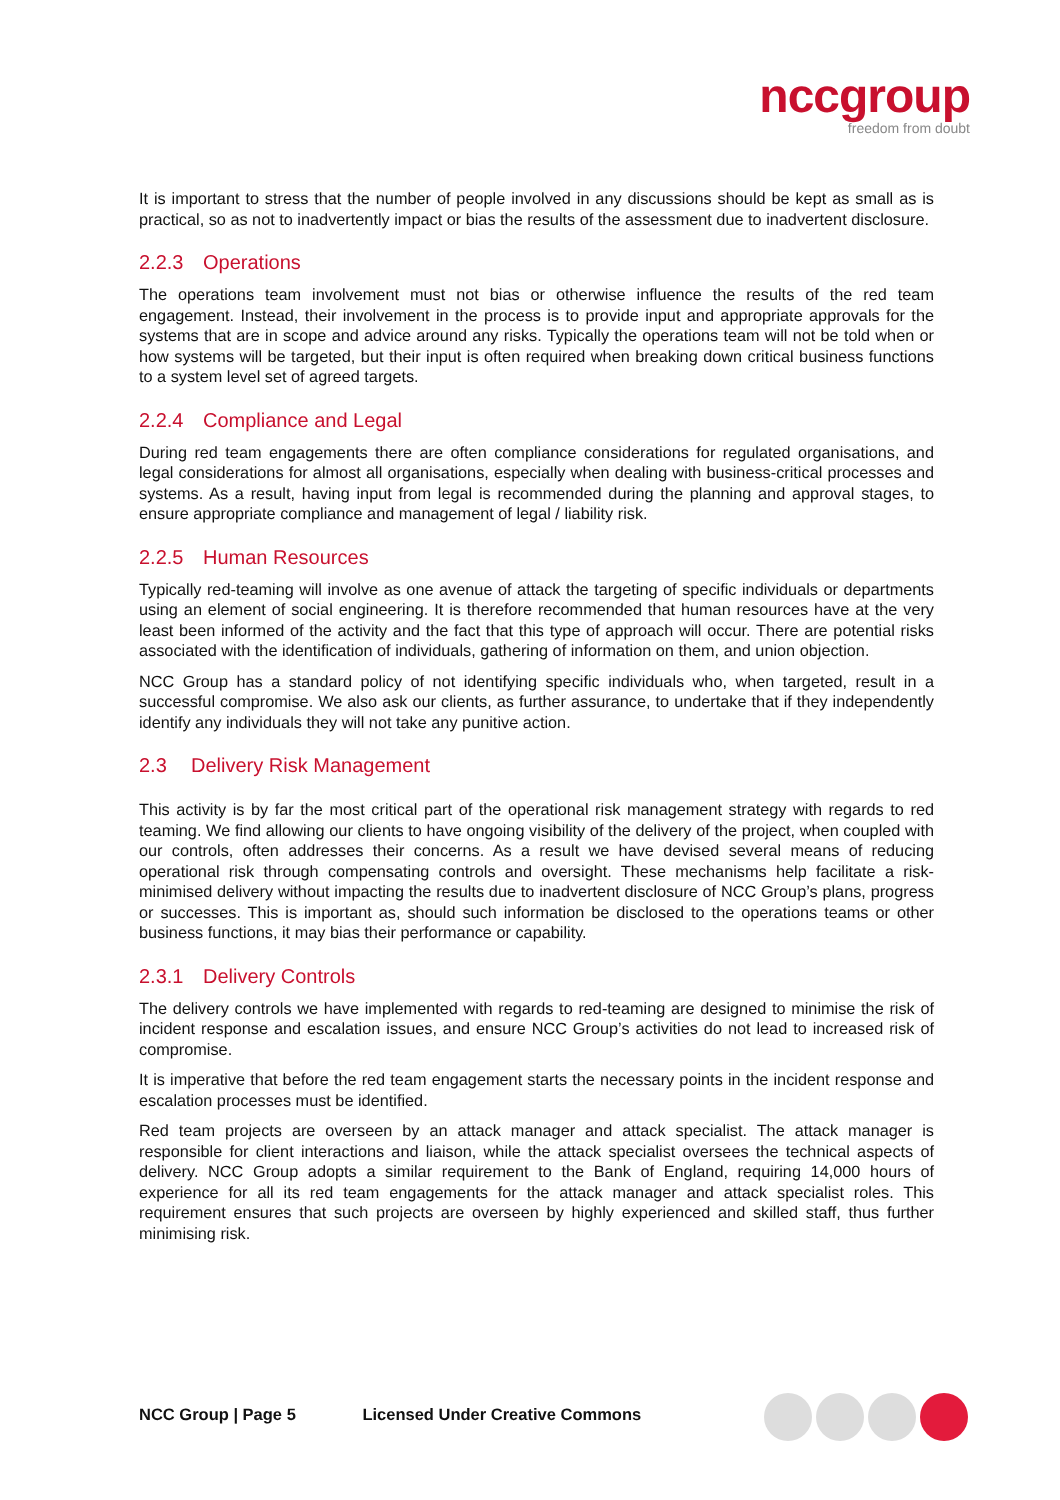nccgroup
freedom from doubt
It is important to stress that the number of people involved in any discussions should be kept as small as is practical, so as not to inadvertently impact or bias the results of the assessment due to inadvertent disclosure.
2.2.3 Operations
The operations team involvement must not bias or otherwise influence the results of the red team engagement. Instead, their involvement in the process is to provide input and appropriate approvals for the systems that are in scope and advice around any risks. Typically the operations team will not be told when or how systems will be targeted, but their input is often required when breaking down critical business functions to a system level set of agreed targets.
2.2.4 Compliance and Legal
During red team engagements there are often compliance considerations for regulated organisations, and legal considerations for almost all organisations, especially when dealing with business-critical processes and systems. As a result, having input from legal is recommended during the planning and approval stages, to ensure appropriate compliance and management of legal / liability risk.
2.2.5 Human Resources
Typically red-teaming will involve as one avenue of attack the targeting of specific individuals or departments using an element of social engineering. It is therefore recommended that human resources have at the very least been informed of the activity and the fact that this type of approach will occur. There are potential risks associated with the identification of individuals, gathering of information on them, and union objection.
NCC Group has a standard policy of not identifying specific individuals who, when targeted, result in a successful compromise. We also ask our clients, as further assurance, to undertake that if they independently identify any individuals they will not take any punitive action.
2.3 Delivery Risk Management
This activity is by far the most critical part of the operational risk management strategy with regards to red teaming. We find allowing our clients to have ongoing visibility of the delivery of the project, when coupled with our controls, often addresses their concerns. As a result we have devised several means of reducing operational risk through compensating controls and oversight. These mechanisms help facilitate a risk-minimised delivery without impacting the results due to inadvertent disclosure of NCC Group’s plans, progress or successes. This is important as, should such information be disclosed to the operations teams or other business functions, it may bias their performance or capability.
2.3.1 Delivery Controls
The delivery controls we have implemented with regards to red-teaming are designed to minimise the risk of incident response and escalation issues, and ensure NCC Group’s activities do not lead to increased risk of compromise.
It is imperative that before the red team engagement starts the necessary points in the incident response and escalation processes must be identified.
Red team projects are overseen by an attack manager and attack specialist. The attack manager is responsible for client interactions and liaison, while the attack specialist oversees the technical aspects of delivery. NCC Group adopts a similar requirement to the Bank of England, requiring 14,000 hours of experience for all its red team engagements for the attack manager and attack specialist roles. This requirement ensures that such projects are overseen by highly experienced and skilled staff, thus further minimising risk.
NCC Group | Page 5 Licensed Under Creative Commons